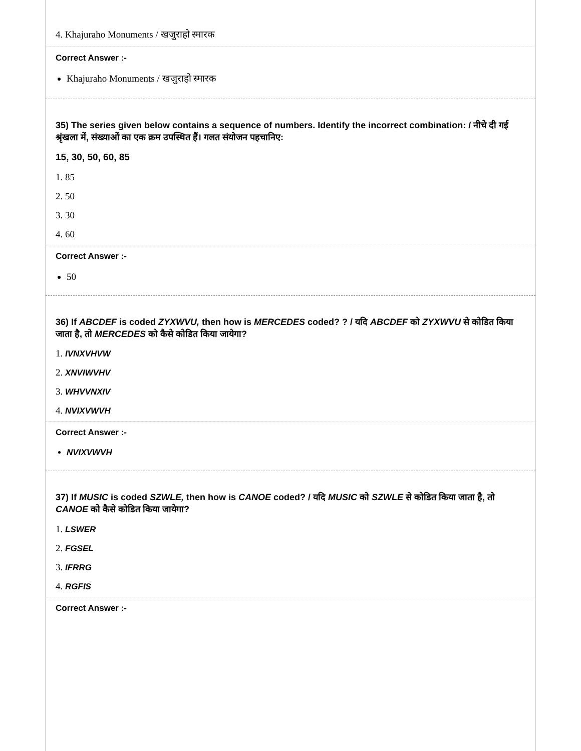4. Khajuraho Monuments / खजुराहो स्मारक
Correct Answer :-
Khajuraho Monuments / खजुराहो स्मारक
35) The series given below contains a sequence of numbers. Identify the incorrect combination: / नीचे दी गई श्रृंखला में, संख्याओं का एक क्रम उपस्थित हैं। गलत संयोजन पहचानिए:
15, 30, 50, 60, 85
1. 85
2. 50
3. 30
4. 60
Correct Answer :-
50
36) If ABCDEF is coded ZYXWVU, then how is MERCEDES coded? ? / यदि ABCDEF को ZYXWVU से कोडित किया जाता है, तो MERCEDES को कैसे कोडित किया जायेगा?
1. IVNXVHVW
2. XNVIWVHV
3. WHVVNXIV
4. NVIXVWVH
Correct Answer :-
NVIXVWVH
37) If MUSIC is coded SZWLE, then how is CANOE coded? / यदि MUSIC को SZWLE से कोडित किया जाता है, तो CANOE को कैसे कोडित किया जायेगा?
1. LSWER
2. FGSEL
3. IFRRG
4. RGFIS
Correct Answer :-